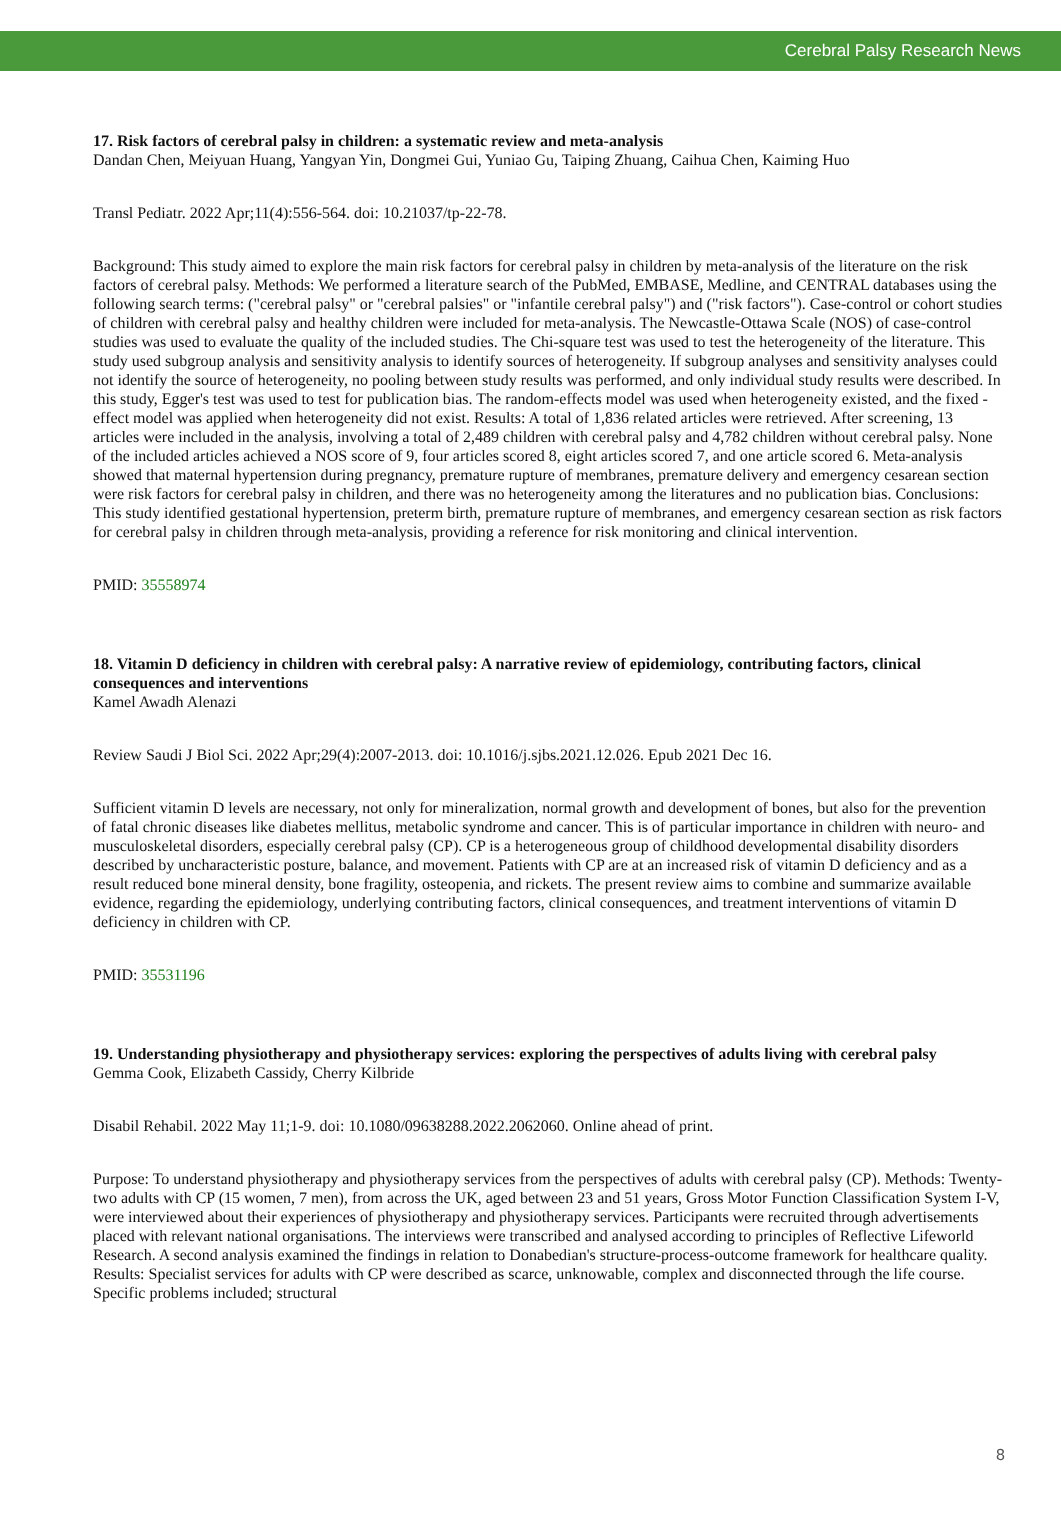Cerebral Palsy Research News
17. Risk factors of cerebral palsy in children: a systematic review and meta-analysis
Dandan Chen, Meiyuan Huang, Yangyan Yin, Dongmei Gui, Yuniao Gu, Taiping Zhuang, Caihua Chen, Kaiming Huo
Transl Pediatr. 2022 Apr;11(4):556-564. doi: 10.21037/tp-22-78.
Background: This study aimed to explore the main risk factors for cerebral palsy in children by meta-analysis of the literature on the risk factors of cerebral palsy. Methods: We performed a literature search of the PubMed, EMBASE, Medline, and CENTRAL databases using the following search terms: ("cerebral palsy" or "cerebral palsies" or "infantile cerebral palsy") and ("risk factors"). Case-control or cohort studies of children with cerebral palsy and healthy children were included for meta-analysis. The Newcastle-Ottawa Scale (NOS) of case-control studies was used to evaluate the quality of the included studies. The Chi-square test was used to test the heterogeneity of the literature. This study used subgroup analysis and sensitivity analysis to identify sources of heterogeneity. If subgroup analyses and sensitivity analyses could not identify the source of heterogeneity, no pooling between study results was performed, and only individual study results were described. In this study, Egger's test was used to test for publication bias. The random-effects model was used when heterogeneity existed, and the fixed -effect model was applied when heterogeneity did not exist. Results: A total of 1,836 related articles were retrieved. After screening, 13 articles were included in the analysis, involving a total of 2,489 children with cerebral palsy and 4,782 children without cerebral palsy. None of the included articles achieved a NOS score of 9, four articles scored 8, eight articles scored 7, and one article scored 6. Meta-analysis showed that maternal hypertension during pregnancy, premature rupture of membranes, premature delivery and emergency cesarean section were risk factors for cerebral palsy in children, and there was no heterogeneity among the literatures and no publication bias. Conclusions: This study identified gestational hypertension, preterm birth, premature rupture of membranes, and emergency cesarean section as risk factors for cerebral palsy in children through meta-analysis, providing a reference for risk monitoring and clinical intervention.
PMID: 35558974
18. Vitamin D deficiency in children with cerebral palsy: A narrative review of epidemiology, contributing factors, clinical consequences and interventions
Kamel Awadh Alenazi
Review Saudi J Biol Sci. 2022 Apr;29(4):2007-2013. doi: 10.1016/j.sjbs.2021.12.026. Epub 2021 Dec 16.
Sufficient vitamin D levels are necessary, not only for mineralization, normal growth and development of bones, but also for the prevention of fatal chronic diseases like diabetes mellitus, metabolic syndrome and cancer. This is of particular importance in children with neuro- and musculoskeletal disorders, especially cerebral palsy (CP). CP is a heterogeneous group of childhood developmental disability disorders described by uncharacteristic posture, balance, and movement. Patients with CP are at an increased risk of vitamin D deficiency and as a result reduced bone mineral density, bone fragility, osteopenia, and rickets. The present review aims to combine and summarize available evidence, regarding the epidemiology, underlying contributing factors, clinical consequences, and treatment interventions of vitamin D deficiency in children with CP.
PMID: 35531196
19. Understanding physiotherapy and physiotherapy services: exploring the perspectives of adults living with cerebral palsy
Gemma Cook, Elizabeth Cassidy, Cherry Kilbride
Disabil Rehabil. 2022 May 11;1-9. doi: 10.1080/09638288.2022.2062060. Online ahead of print.
Purpose: To understand physiotherapy and physiotherapy services from the perspectives of adults with cerebral palsy (CP). Methods: Twenty-two adults with CP (15 women, 7 men), from across the UK, aged between 23 and 51 years, Gross Motor Function Classification System I-V, were interviewed about their experiences of physiotherapy and physiotherapy services. Participants were recruited through advertisements placed with relevant national organisations. The interviews were transcribed and analysed according to principles of Reflective Lifeworld Research. A second analysis examined the findings in relation to Donabedian's structure-process-outcome framework for healthcare quality. Results: Specialist services for adults with CP were described as scarce, unknowable, complex and disconnected through the life course. Specific problems included; structural
8